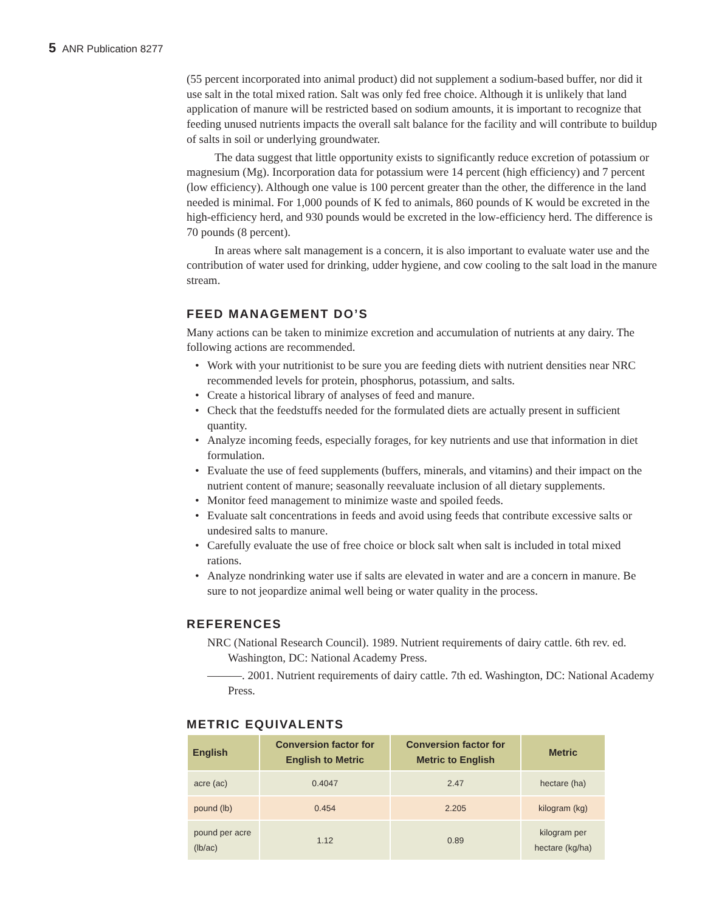5 ANR Publication 8277
(55 percent incorporated into animal product) did not supplement a sodium-based buffer, nor did it use salt in the total mixed ration. Salt was only fed free choice. Although it is unlikely that land application of manure will be restricted based on sodium amounts, it is important to recognize that feeding unused nutrients impacts the overall salt balance for the facility and will contribute to buildup of salts in soil or underlying groundwater.
The data suggest that little opportunity exists to significantly reduce excretion of potassium or magnesium (Mg). Incorporation data for potassium were 14 percent (high efficiency) and 7 percent (low efficiency). Although one value is 100 percent greater than the other, the difference in the land needed is minimal. For 1,000 pounds of K fed to animals, 860 pounds of K would be excreted in the high-efficiency herd, and 930 pounds would be excreted in the low-efficiency herd. The difference is 70 pounds (8 percent).
In areas where salt management is a concern, it is also important to evaluate water use and the contribution of water used for drinking, udder hygiene, and cow cooling to the salt load in the manure stream.
FEED MANAGEMENT DO’S
Many actions can be taken to minimize excretion and accumulation of nutrients at any dairy. The following actions are recommended.
• Work with your nutritionist to be sure you are feeding diets with nutrient densities near NRC recommended levels for protein, phosphorus, potassium, and salts.
• Create a historical library of analyses of feed and manure.
• Check that the feedstuffs needed for the formulated diets are actually present in sufficient quantity.
• Analyze incoming feeds, especially forages, for key nutrients and use that information in diet formulation.
• Evaluate the use of feed supplements (buffers, minerals, and vitamins) and their impact on the nutrient content of manure; seasonally reevaluate inclusion of all dietary supplements.
• Monitor feed management to minimize waste and spoiled feeds.
• Evaluate salt concentrations in feeds and avoid using feeds that contribute excessive salts or undesired salts to manure.
• Carefully evaluate the use of free choice or block salt when salt is included in total mixed rations.
• Analyze nondrinking water use if salts are elevated in water and are a concern in manure. Be sure to not jeopardize animal well being or water quality in the process.
REFERENCES
NRC (National Research Council). 1989. Nutrient requirements of dairy cattle. 6th rev. ed. Washington, DC: National Academy Press.
———. 2001. Nutrient requirements of dairy cattle. 7th ed. Washington, DC: National Academy Press.
METRIC EQUIVALENTS
| English | Conversion factor for English to Metric | Conversion factor for Metric to English | Metric |
| --- | --- | --- | --- |
| acre (ac) | 0.4047 | 2.47 | hectare (ha) |
| pound (lb) | 0.454 | 2.205 | kilogram (kg) |
| pound per acre (lb/ac) | 1.12 | 0.89 | kilogram per hectare (kg/ha) |